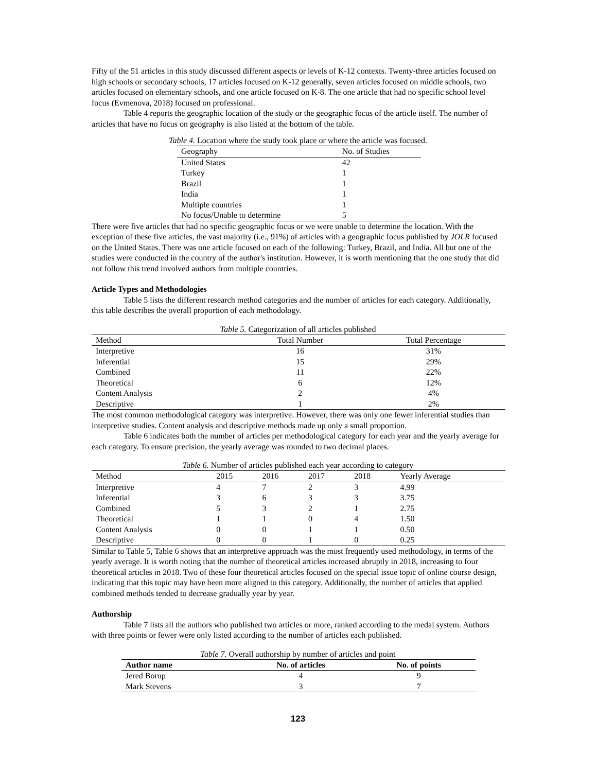Fifty of the 51 articles in this study discussed different aspects or levels of K-12 contexts. Twenty-three articles focused on high schools or secondary schools, 17 articles focused on K-12 generally, seven articles focused on middle schools, two articles focused on elementary schools, and one article focused on K-8. The one article that had no specific school level focus (Evmenova, 2018) focused on professional.
Table 4 reports the geographic location of the study or the geographic focus of the article itself. The number of articles that have no focus on geography is also listed at the bottom of the table.
Table 4. Location where the study took place or where the article was focused.
| Geography | No. of Studies |
| --- | --- |
| United States | 42 |
| Turkey | 1 |
| Brazil | 1 |
| India | 1 |
| Multiple countries | 1 |
| No focus/Unable to determine | 5 |
There were five articles that had no specific geographic focus or we were unable to determine the location. With the exception of these five articles, the vast majority (i.e., 91%) of articles with a geographic focus published by JOLR focused on the United States. There was one article focused on each of the following: Turkey, Brazil, and India. All but one of the studies were conducted in the country of the author's institution. However, it is worth mentioning that the one study that did not follow this trend involved authors from multiple countries.
Article Types and Methodologies
Table 5 lists the different research method categories and the number of articles for each category. Additionally, this table describes the overall proportion of each methodology.
Table 5. Categorization of all articles published
| Method | Total Number | Total Percentage |
| --- | --- | --- |
| Interpretive | 16 | 31% |
| Inferential | 15 | 29% |
| Combined | 11 | 22% |
| Theoretical | 6 | 12% |
| Content Analysis | 2 | 4% |
| Descriptive | 1 | 2% |
The most common methodological category was interpretive. However, there was only one fewer inferential studies than interpretive studies. Content analysis and descriptive methods made up only a small proportion.
Table 6 indicates both the number of articles per methodological category for each year and the yearly average for each category. To ensure precision, the yearly average was rounded to two decimal places.
Table 6. Number of articles published each year according to category
| Method | 2015 | 2016 | 2017 | 2018 | Yearly Average |
| --- | --- | --- | --- | --- | --- |
| Interpretive | 4 | 7 | 2 | 3 | 4.99 |
| Inferential | 3 | 6 | 3 | 3 | 3.75 |
| Combined | 5 | 3 | 2 | 1 | 2.75 |
| Theoretical | 1 | 1 | 0 | 4 | 1.50 |
| Content Analysis | 0 | 0 | 1 | 1 | 0.50 |
| Descriptive | 0 | 0 | 1 | 0 | 0.25 |
Similar to Table 5, Table 6 shows that an interpretive approach was the most frequently used methodology, in terms of the yearly average. It is worth noting that the number of theoretical articles increased abruptly in 2018, increasing to four theoretical articles in 2018. Two of these four theoretical articles focused on the special issue topic of online course design, indicating that this topic may have been more aligned to this category. Additionally, the number of articles that applied combined methods tended to decrease gradually year by year.
Authorship
Table 7 lists all the authors who published two articles or more, ranked according to the medal system. Authors with three points or fewer were only listed according to the number of articles each published.
Table 7. Overall authorship by number of articles and point
| Author name | No. of articles | No. of points |
| --- | --- | --- |
| Jered Borup | 4 | 9 |
| Mark Stevens | 3 | 7 |
123